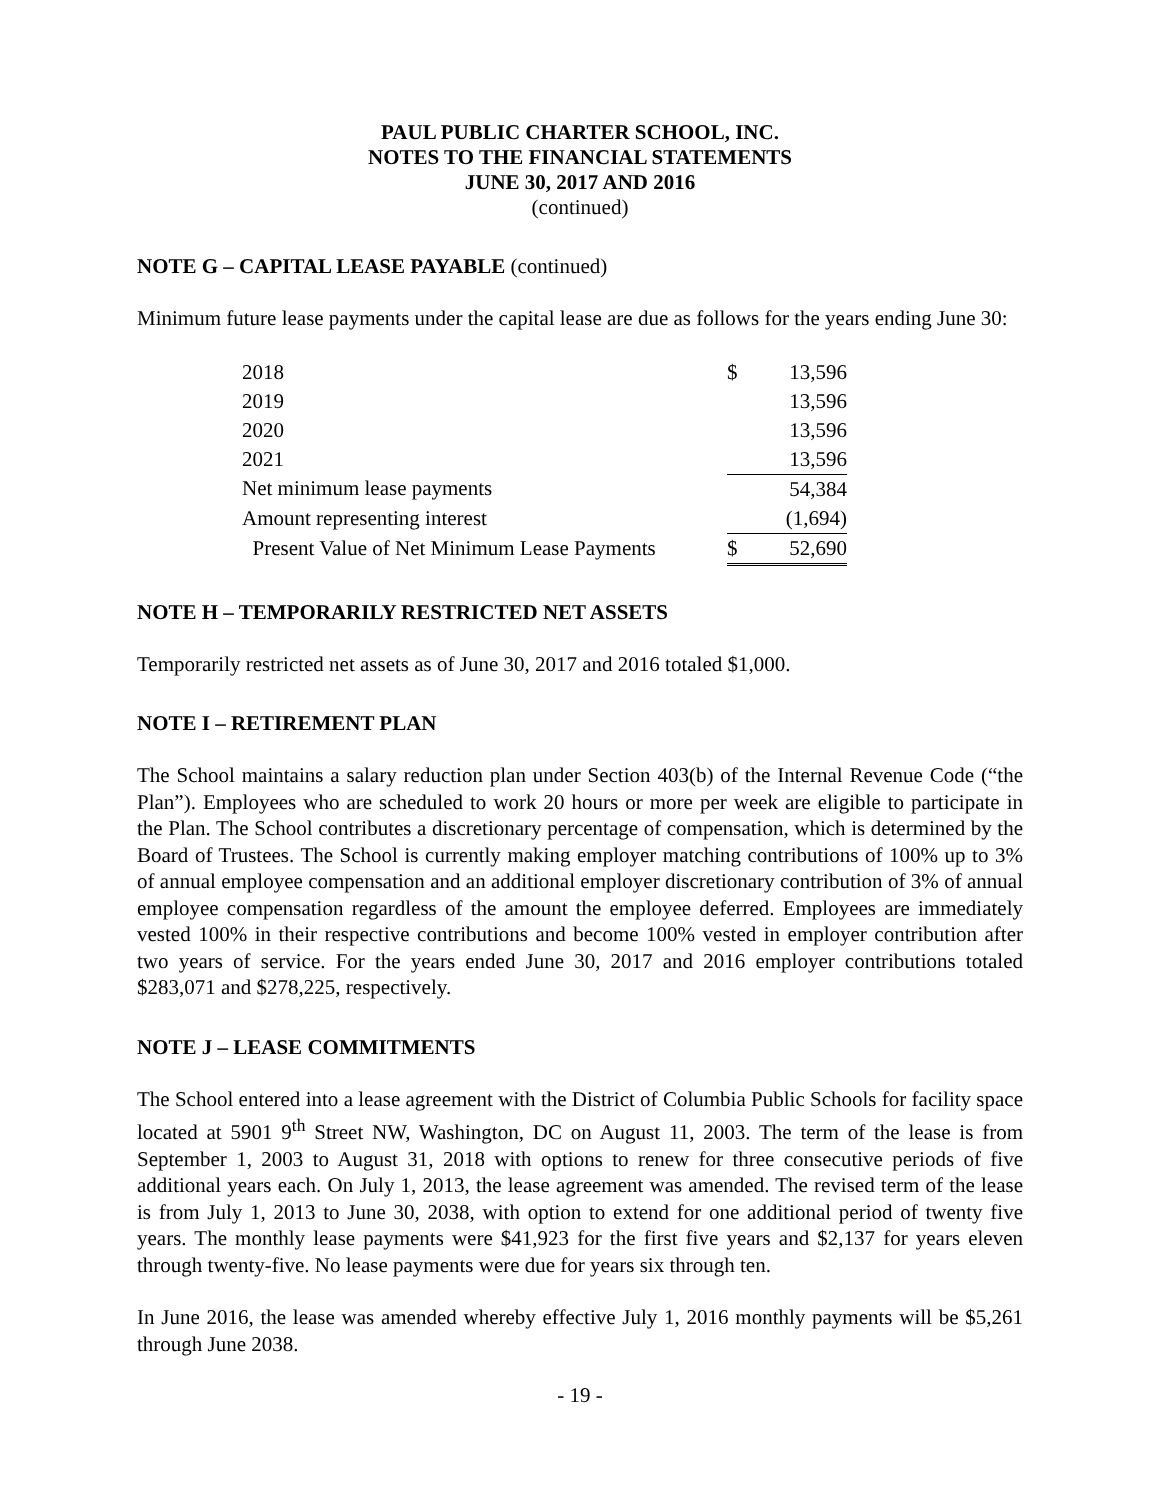PAUL PUBLIC CHARTER SCHOOL, INC.
NOTES TO THE FINANCIAL STATEMENTS
JUNE 30, 2017 AND 2016
(continued)
NOTE G – CAPITAL LEASE PAYABLE (continued)
Minimum future lease payments under the capital lease are due as follows for the years ending June 30:
| 2018 | $ | 13,596 |
| 2019 | | 13,596 |
| 2020 | | 13,596 |
| 2021 | | 13,596 |
| Net minimum lease payments | | 54,384 |
| Amount representing interest | | (1,694) |
| Present Value of Net Minimum Lease Payments | $ | 52,690 |
NOTE H – TEMPORARILY RESTRICTED NET ASSETS
Temporarily restricted net assets as of June 30, 2017 and 2016 totaled $1,000.
NOTE I – RETIREMENT PLAN
The School maintains a salary reduction plan under Section 403(b) of the Internal Revenue Code (“the Plan”). Employees who are scheduled to work 20 hours or more per week are eligible to participate in the Plan. The School contributes a discretionary percentage of compensation, which is determined by the Board of Trustees. The School is currently making employer matching contributions of 100% up to 3% of annual employee compensation and an additional employer discretionary contribution of 3% of annual employee compensation regardless of the amount the employee deferred. Employees are immediately vested 100% in their respective contributions and become 100% vested in employer contribution after two years of service. For the years ended June 30, 2017 and 2016 employer contributions totaled $283,071 and $278,225, respectively.
NOTE J – LEASE COMMITMENTS
The School entered into a lease agreement with the District of Columbia Public Schools for facility space located at 5901 9<sup>th</sup> Street NW, Washington, DC on August 11, 2003. The term of the lease is from September 1, 2003 to August 31, 2018 with options to renew for three consecutive periods of five additional years each. On July 1, 2013, the lease agreement was amended. The revised term of the lease is from July 1, 2013 to June 30, 2038, with option to extend for one additional period of twenty five years. The monthly lease payments were $41,923 for the first five years and $2,137 for years eleven through twenty-five. No lease payments were due for years six through ten.
In June 2016, the lease was amended whereby effective July 1, 2016 monthly payments will be $5,261 through June 2038.
- 19 -